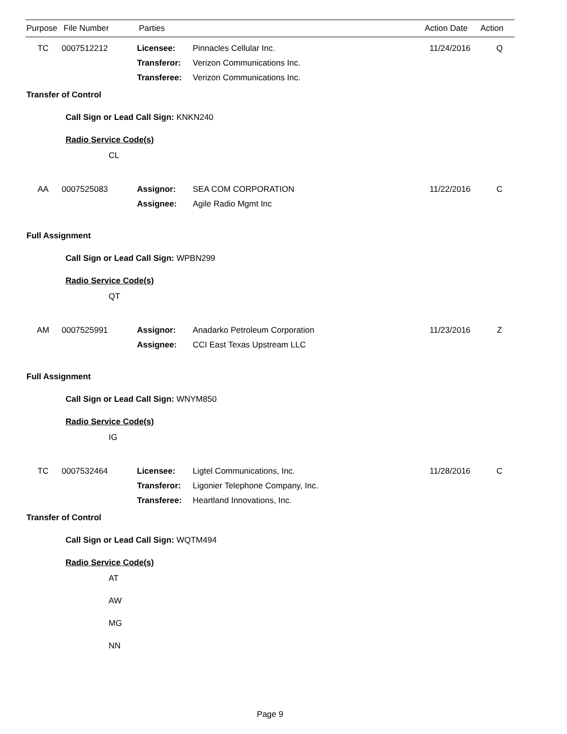| Purpose | File Number | Parties | Action Date | Action |
| --- | --- | --- | --- | --- |
| TC | 0007512212 | Licensee: | Pinnacles Cellular Inc. | 11/24/2016 | Q |
| | | Transferor: | Verizon Communications Inc. | | |
| | | Transferee: | Verizon Communications Inc. | | |
Transfer of Control
Call Sign or Lead Call Sign: KNKN240
Radio Service Code(s)
CL
| AA | 0007525083 | Assignor: | SEA COM CORPORATION | 11/22/2016 | C |
| | | Assignee: | Agile Radio Mgmt Inc | | |
Full Assignment
Call Sign or Lead Call Sign: WPBN299
Radio Service Code(s)
QT
| AM | 0007525991 | Assignor: | Anadarko Petroleum Corporation | 11/23/2016 | Z |
| | | Assignee: | CCI East Texas Upstream LLC | | |
Full Assignment
Call Sign or Lead Call Sign: WNYM850
Radio Service Code(s)
IG
| TC | 0007532464 | Licensee: | Ligtel Communications, Inc. | 11/28/2016 | C |
| | | Transferor: | Ligonier Telephone Company, Inc. | | |
| | | Transferee: | Heartland Innovations, Inc. | | |
Transfer of Control
Call Sign or Lead Call Sign: WQTM494
Radio Service Code(s)
AT
AW
MG
NN
Page 9